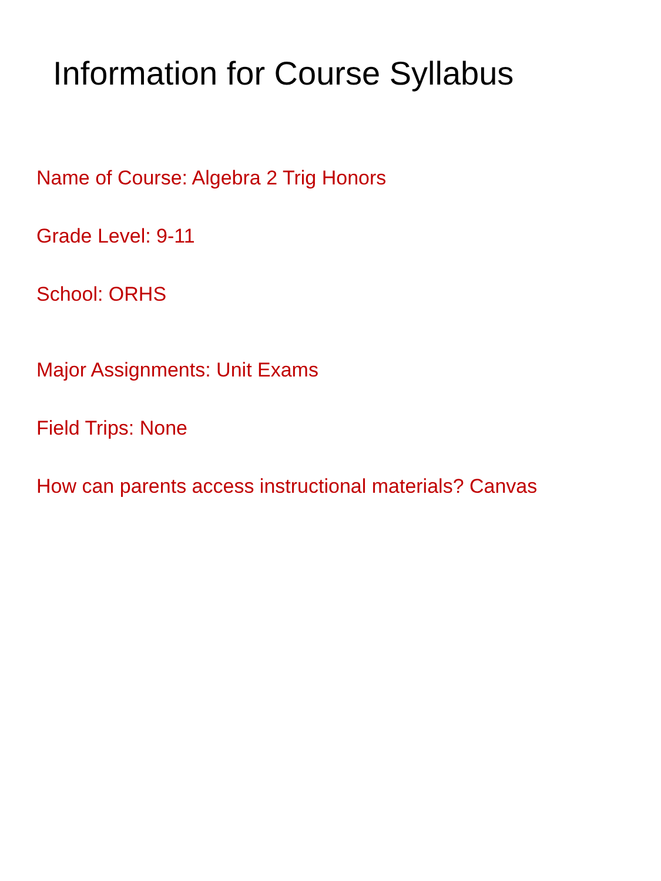Information for Course Syllabus
Name of Course: Algebra 2 Trig Honors
Grade Level: 9-11
School: ORHS
Major Assignments: Unit Exams
Field Trips: None
How can parents access instructional materials? Canvas